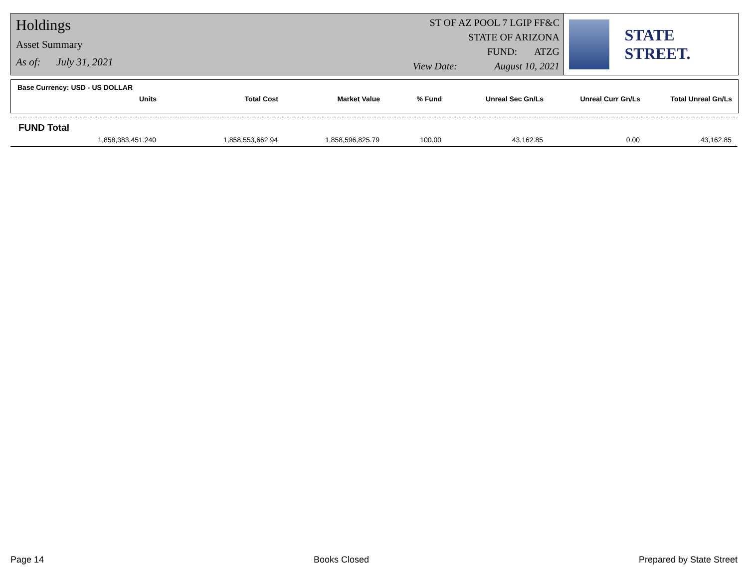Holdings
Asset Summary
As of: July 31, 2021
ST OF AZ POOL 7 LGIP FF&C
STATE OF ARIZONA
FUND: ATZG
View Date: August 10, 2021
STATE STREET.
Base Currency: USD - US DOLLAR
| Units | Total Cost | Market Value | % Fund | Unreal Sec Gn/Ls | Unreal Curr Gn/Ls | Total Unreal Gn/Ls |
| --- | --- | --- | --- | --- | --- | --- |
FUND Total
| 1,858,383,451.240 | 1,858,553,662.94 | 1,858,596,825.79 | 100.00 | 43,162.85 | 0.00 | 43,162.85 |
Page 14 Books Closed Prepared by State Street